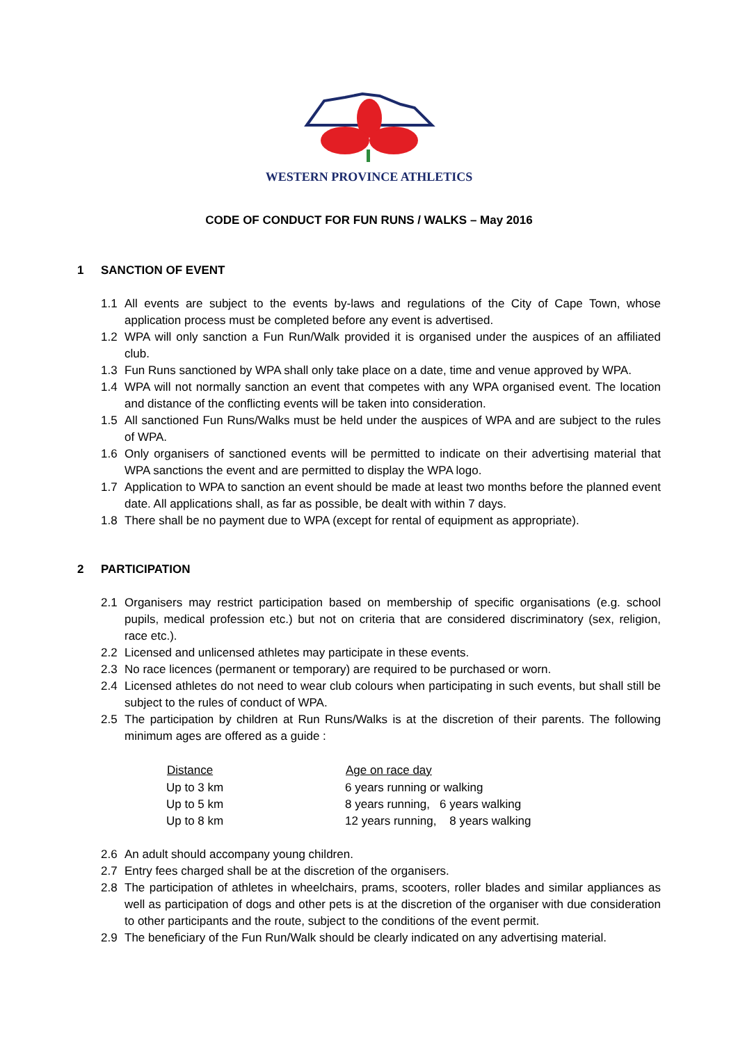WESTERN PROVINCE ATHLETICS
CODE OF CONDUCT FOR FUN RUNS / WALKS – May 2016
1 SANCTION OF EVENT
1.1 All events are subject to the events by-laws and regulations of the City of Cape Town, whose application process must be completed before any event is advertised.
1.2 WPA will only sanction a Fun Run/Walk provided it is organised under the auspices of an affiliated club.
1.3 Fun Runs sanctioned by WPA shall only take place on a date, time and venue approved by WPA.
1.4 WPA will not normally sanction an event that competes with any WPA organised event. The location and distance of the conflicting events will be taken into consideration.
1.5 All sanctioned Fun Runs/Walks must be held under the auspices of WPA and are subject to the rules of WPA.
1.6 Only organisers of sanctioned events will be permitted to indicate on their advertising material that WPA sanctions the event and are permitted to display the WPA logo.
1.7 Application to WPA to sanction an event should be made at least two months before the planned event date. All applications shall, as far as possible, be dealt with within 7 days.
1.8 There shall be no payment due to WPA (except for rental of equipment as appropriate).
2 PARTICIPATION
2.1 Organisers may restrict participation based on membership of specific organisations (e.g. school pupils, medical profession etc.) but not on criteria that are considered discriminatory (sex, religion, race etc.).
2.2 Licensed and unlicensed athletes may participate in these events.
2.3 No race licences (permanent or temporary) are required to be purchased or worn.
2.4 Licensed athletes do not need to wear club colours when participating in such events, but shall still be subject to the rules of conduct of WPA.
2.5 The participation by children at Run Runs/Walks is at the discretion of their parents. The following minimum ages are offered as a guide :
| Distance | Age on race day |
| --- | --- |
| Up to 3 km | 6 years running or walking |
| Up to 5 km | 8 years running, 6 years walking |
| Up to 8 km | 12 years running, 8 years walking |
2.6 An adult should accompany young children.
2.7 Entry fees charged shall be at the discretion of the organisers.
2.8 The participation of athletes in wheelchairs, prams, scooters, roller blades and similar appliances as well as participation of dogs and other pets is at the discretion of the organiser with due consideration to other participants and the route, subject to the conditions of the event permit.
2.9 The beneficiary of the Fun Run/Walk should be clearly indicated on any advertising material.